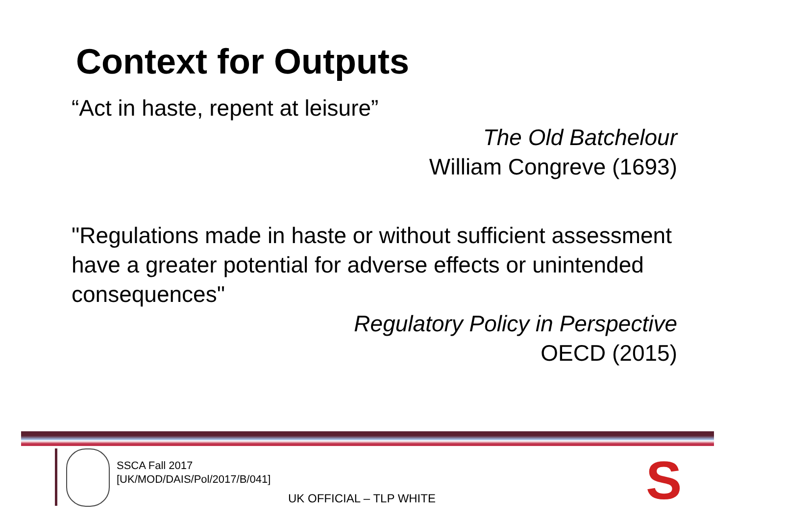Context for Outputs
“Act in haste, repent at leisure”
The Old Batchelour
William Congreve (1693)
"Regulations made in haste or without sufficient assessment have a greater potential for adverse effects or unintended consequences"
Regulatory Policy in Perspective
OECD (2015)
SSCA Fall 2017
[UK/MOD/DAIS/Pol/2017/B/041]
UK OFFICIAL – TLP WHITE S